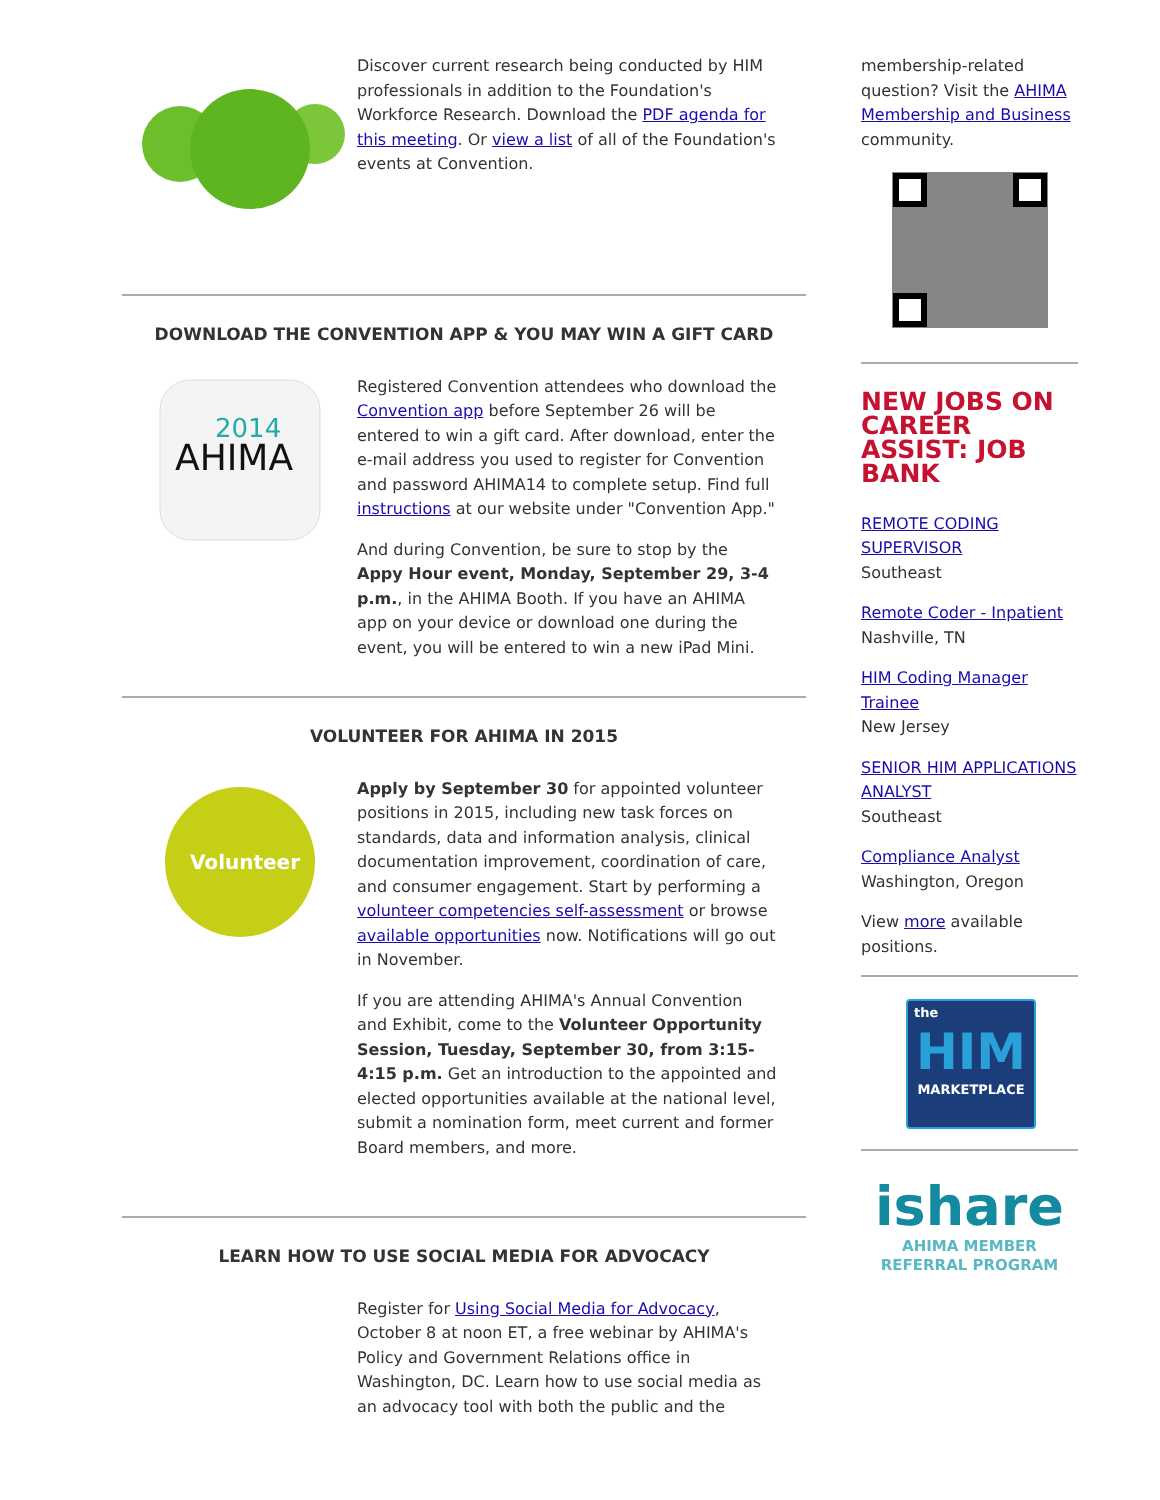Discover current research being conducted by HIM professionals in addition to the Foundation's Workforce Research. Download the PDF agenda for this meeting. Or view a list of all of the Foundation's events at Convention.
DOWNLOAD THE CONVENTION APP & YOU MAY WIN A GIFT CARD
AHIMA
2014
Registered Convention attendees who download the Convention app before September 26 will be entered to win a gift card. After download, enter the e-mail address you used to register for Convention and password AHIMA14 to complete setup. Find full instructions at our website under "Convention App."
And during Convention, be sure to stop by the Appy Hour event, Monday, September 29, 3-4 p.m., in the AHIMA Booth. If you have an AHIMA app on your device or download one during the event, you will be entered to win a new iPad Mini.
VOLUNTEER FOR AHIMA IN 2015
Volunteer
Apply by September 30 for appointed volunteer positions in 2015, including new task forces on standards, data and information analysis, clinical documentation improvement, coordination of care, and consumer engagement. Start by performing a volunteer competencies self-assessment or browse available opportunities now. Notifications will go out in November.
If you are attending AHIMA's Annual Convention and Exhibit, come to the Volunteer Opportunity Session, Tuesday, September 30, from 3:15-4:15 p.m. Get an introduction to the appointed and elected opportunities available at the national level, submit a nomination form, meet current and former Board members, and more.
LEARN HOW TO USE SOCIAL MEDIA FOR ADVOCACY
Register for Using Social Media for Advocacy, October 8 at noon ET, a free webinar by AHIMA's Policy and Government Relations office in Washington, DC. Learn how to use social media as an advocacy tool with both the public and the
membership-related question? Visit the AHIMA Membership and Business community.
NEW JOBS ON CAREER ASSIST: JOB BANK
REMOTE CODING SUPERVISOR
Southeast
Remote Coder - Inpatient
Nashville, TN
HIM Coding Manager Trainee
New Jersey
SENIOR HIM APPLICATIONS ANALYST
Southeast
Compliance Analyst
Washington, Oregon
View more available positions.
the
HIM
MARKETPLACE
ishare
AHIMA MEMBER
REFERRAL PROGRAM